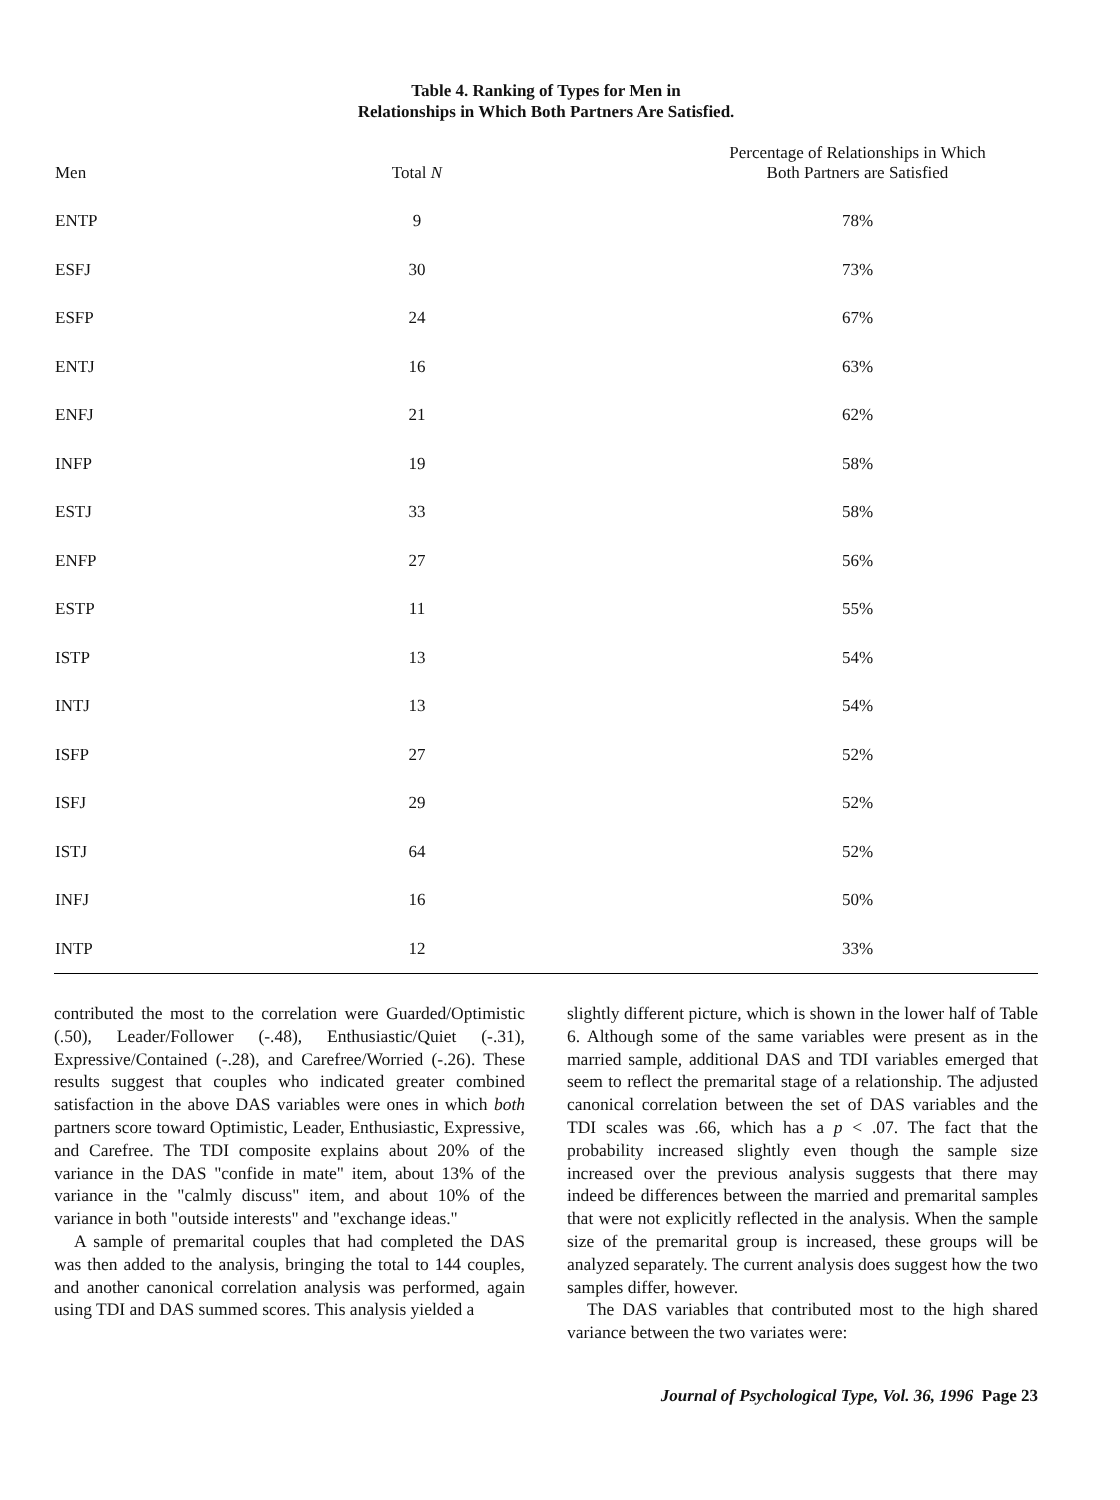Table 4. Ranking of Types for Men in
Relationships in Which Both Partners Are Satisfied.
| Men | Total N | Percentage of Relationships in Which Both Partners are Satisfied |
| --- | --- | --- |
| ENTP | 9 | 78% |
| ESFJ | 30 | 73% |
| ESFP | 24 | 67% |
| ENTJ | 16 | 63% |
| ENFJ | 21 | 62% |
| INFP | 19 | 58% |
| ESTJ | 33 | 58% |
| ENFP | 27 | 56% |
| ESTP | 11 | 55% |
| ISTP | 13 | 54% |
| INTJ | 13 | 54% |
| ISFP | 27 | 52% |
| ISFJ | 29 | 52% |
| ISTJ | 64 | 52% |
| INFJ | 16 | 50% |
| INTP | 12 | 33% |
contributed the most to the correlation were Guarded/Optimistic (.50), Leader/Follower (-.48), Enthusiastic/Quiet (-.31), Expressive/Contained (-.28), and Carefree/Worried (-.26). These results suggest that couples who indicated greater combined satisfaction in the above DAS variables were ones in which both partners score toward Optimistic, Leader, Enthusiastic, Expressive, and Carefree. The TDI composite explains about 20% of the variance in the DAS "confide in mate" item, about 13% of the variance in the "calmly discuss" item, and about 10% of the variance in both "outside interests" and "exchange ideas."
A sample of premarital couples that had completed the DAS was then added to the analysis, bringing the total to 144 couples, and another canonical correlation analysis was performed, again using TDI and DAS summed scores. This analysis yielded a
slightly different picture, which is shown in the lower half of Table 6. Although some of the same variables were present as in the married sample, additional DAS and TDI variables emerged that seem to reflect the premarital stage of a relationship. The adjusted canonical correlation between the set of DAS variables and the TDI scales was .66, which has a p < .07. The fact that the probability increased slightly even though the sample size increased over the previous analysis suggests that there may indeed be differences between the married and premarital samples that were not explicitly reflected in the analysis. When the sample size of the premarital group is increased, these groups will be analyzed separately. The current analysis does suggest how the two samples differ, however.
The DAS variables that contributed most to the high shared variance between the two variates were:
Journal of Psychological Type, Vol. 36, 1996 Page 23